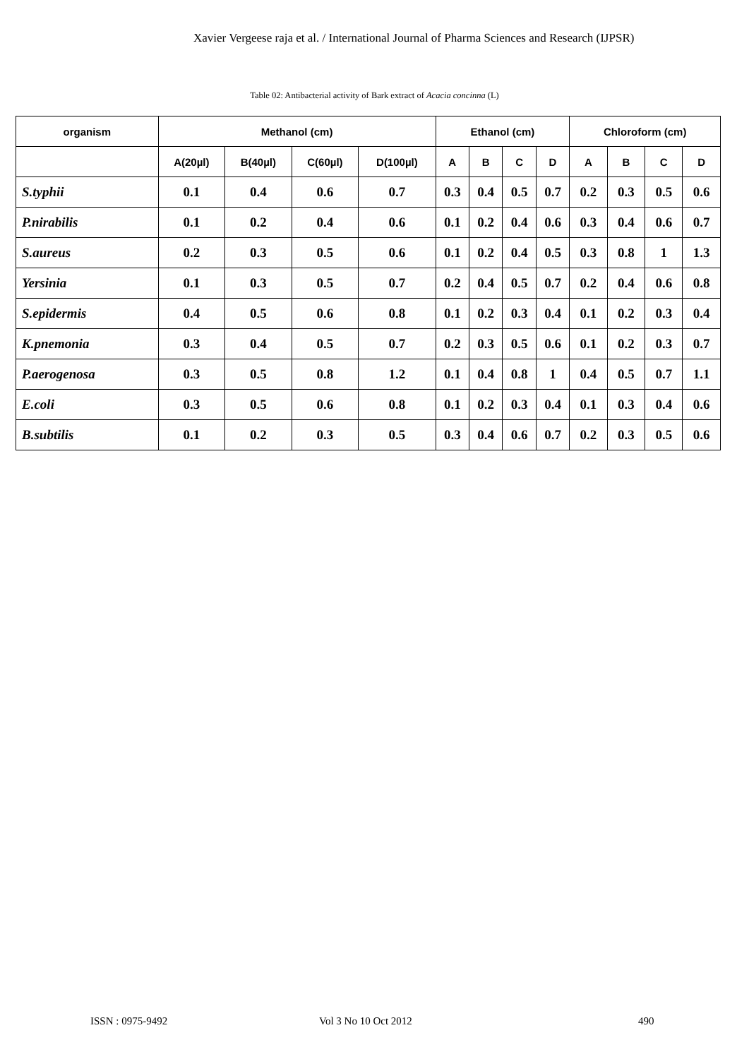Xavier Vergeese raja et al. / International Journal of Pharma Sciences and Research (IJPSR)
Table 02: Antibacterial activity of Bark extract of Acacia concinna (L)
| organism | Methanol (cm) | | | | Ethanol (cm) | | | | Chloroform (cm) | | | |
| --- | --- | --- | --- | --- | --- | --- | --- | --- | --- | --- | --- | --- |
| | A(20µl) | B(40µl) | C(60µl) | D(100µl) | A | B | C | D | A | B | C | D |
| S.typhii | 0.1 | 0.4 | 0.6 | 0.7 | 0.3 | 0.4 | 0.5 | 0.7 | 0.2 | 0.3 | 0.5 | 0.6 |
| P.nirabilis | 0.1 | 0.2 | 0.4 | 0.6 | 0.1 | 0.2 | 0.4 | 0.6 | 0.3 | 0.4 | 0.6 | 0.7 |
| S.aureus | 0.2 | 0.3 | 0.5 | 0.6 | 0.1 | 0.2 | 0.4 | 0.5 | 0.3 | 0.8 | 1 | 1.3 |
| Yersinia | 0.1 | 0.3 | 0.5 | 0.7 | 0.2 | 0.4 | 0.5 | 0.7 | 0.2 | 0.4 | 0.6 | 0.8 |
| S.epidermis | 0.4 | 0.5 | 0.6 | 0.8 | 0.1 | 0.2 | 0.3 | 0.4 | 0.1 | 0.2 | 0.3 | 0.4 |
| K.pnemonia | 0.3 | 0.4 | 0.5 | 0.7 | 0.2 | 0.3 | 0.5 | 0.6 | 0.1 | 0.2 | 0.3 | 0.7 |
| P.aerogenosa | 0.3 | 0.5 | 0.8 | 1.2 | 0.1 | 0.4 | 0.8 | 1 | 0.4 | 0.5 | 0.7 | 1.1 |
| E.coli | 0.3 | 0.5 | 0.6 | 0.8 | 0.1 | 0.2 | 0.3 | 0.4 | 0.1 | 0.3 | 0.4 | 0.6 |
| B.subtilis | 0.1 | 0.2 | 0.3 | 0.5 | 0.3 | 0.4 | 0.6 | 0.7 | 0.2 | 0.3 | 0.5 | 0.6 |
ISSN : 0975-9492 Vol 3 No 10 Oct 2012 490